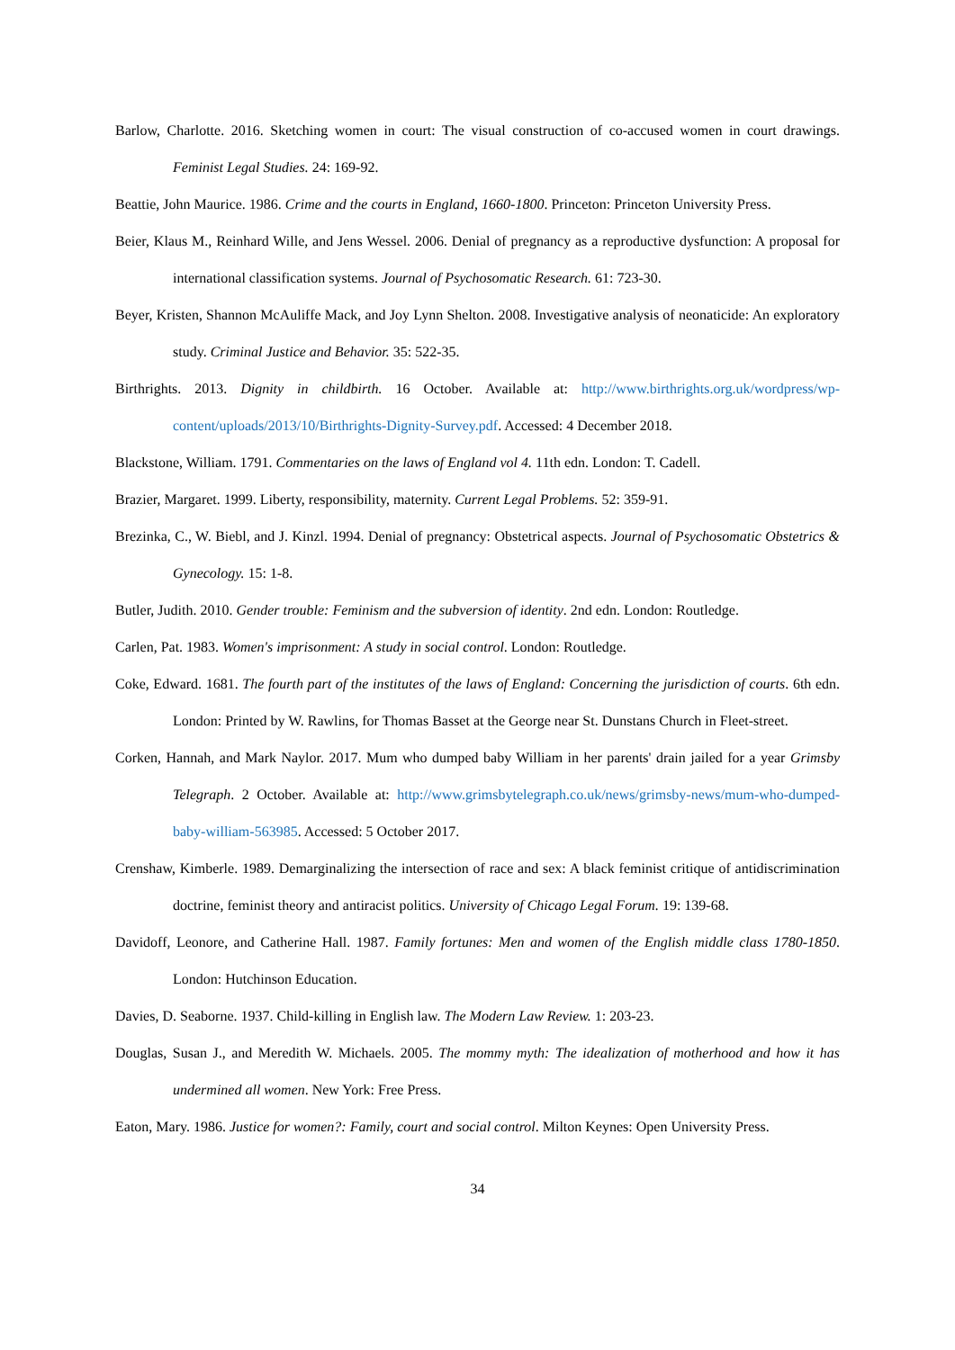Barlow, Charlotte. 2016. Sketching women in court: The visual construction of co-accused women in court drawings. Feminist Legal Studies. 24: 169-92.
Beattie, John Maurice. 1986. Crime and the courts in England, 1660-1800. Princeton: Princeton University Press.
Beier, Klaus M., Reinhard Wille, and Jens Wessel. 2006. Denial of pregnancy as a reproductive dysfunction: A proposal for international classification systems. Journal of Psychosomatic Research. 61: 723-30.
Beyer, Kristen, Shannon McAuliffe Mack, and Joy Lynn Shelton. 2008. Investigative analysis of neonaticide: An exploratory study. Criminal Justice and Behavior. 35: 522-35.
Birthrights. 2013. Dignity in childbirth. 16 October. Available at: http://www.birthrights.org.uk/wordpress/wp-content/uploads/2013/10/Birthrights-Dignity-Survey.pdf. Accessed: 4 December 2018.
Blackstone, William. 1791. Commentaries on the laws of England vol 4. 11th edn. London: T. Cadell.
Brazier, Margaret. 1999. Liberty, responsibility, maternity. Current Legal Problems. 52: 359-91.
Brezinka, C., W. Biebl, and J. Kinzl. 1994. Denial of pregnancy: Obstetrical aspects. Journal of Psychosomatic Obstetrics & Gynecology. 15: 1-8.
Butler, Judith. 2010. Gender trouble: Feminism and the subversion of identity. 2nd edn. London: Routledge.
Carlen, Pat. 1983. Women's imprisonment: A study in social control. London: Routledge.
Coke, Edward. 1681. The fourth part of the institutes of the laws of England: Concerning the jurisdiction of courts. 6th edn. London: Printed by W. Rawlins, for Thomas Basset at the George near St. Dunstans Church in Fleet-street.
Corken, Hannah, and Mark Naylor. 2017. Mum who dumped baby William in her parents' drain jailed for a year Grimsby Telegraph. 2 October. Available at: http://www.grimsbytelegraph.co.uk/news/grimsby-news/mum-who-dumped-baby-william-563985. Accessed: 5 October 2017.
Crenshaw, Kimberle. 1989. Demarginalizing the intersection of race and sex: A black feminist critique of antidiscrimination doctrine, feminist theory and antiracist politics. University of Chicago Legal Forum. 19: 139-68.
Davidoff, Leonore, and Catherine Hall. 1987. Family fortunes: Men and women of the English middle class 1780-1850. London: Hutchinson Education.
Davies, D. Seaborne. 1937. Child-killing in English law. The Modern Law Review. 1: 203-23.
Douglas, Susan J., and Meredith W. Michaels. 2005. The mommy myth: The idealization of motherhood and how it has undermined all women. New York: Free Press.
Eaton, Mary. 1986. Justice for women?: Family, court and social control. Milton Keynes: Open University Press.
34